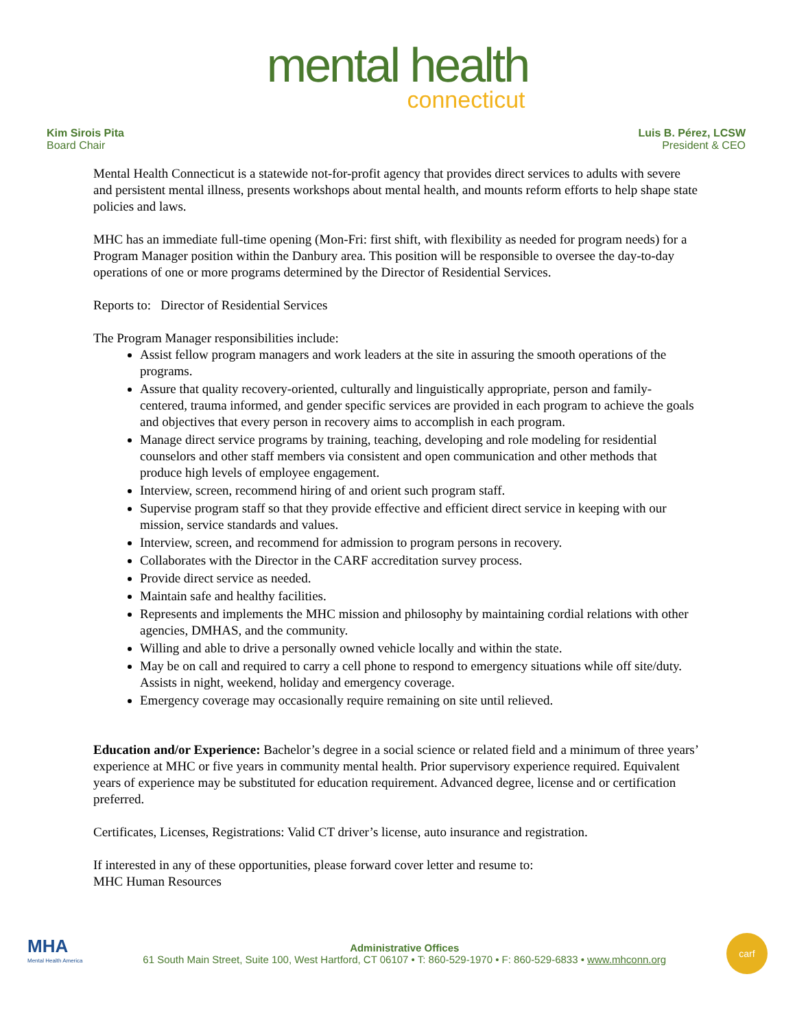mental health
connecticut
Kim Sirois Pita
Board Chair
Luis B. Pérez, LCSW
President & CEO
Mental Health Connecticut is a statewide not-for-profit agency that provides direct services to adults with severe and persistent mental illness, presents workshops about mental health, and mounts reform efforts to help shape state policies and laws.
MHC has an immediate full-time opening (Mon-Fri: first shift, with flexibility as needed for program needs) for a Program Manager position within the Danbury area. This position will be responsible to oversee the day-to-day operations of one or more programs determined by the Director of Residential Services.
Reports to: Director of Residential Services
The Program Manager responsibilities include:
Assist fellow program managers and work leaders at the site in assuring the smooth operations of the programs.
Assure that quality recovery-oriented, culturally and linguistically appropriate, person and family-centered, trauma informed, and gender specific services are provided in each program to achieve the goals and objectives that every person in recovery aims to accomplish in each program.
Manage direct service programs by training, teaching, developing and role modeling for residential counselors and other staff members via consistent and open communication and other methods that produce high levels of employee engagement.
Interview, screen, recommend hiring of and orient such program staff.
Supervise program staff so that they provide effective and efficient direct service in keeping with our mission, service standards and values.
Interview, screen, and recommend for admission to program persons in recovery.
Collaborates with the Director in the CARF accreditation survey process.
Provide direct service as needed.
Maintain safe and healthy facilities.
Represents and implements the MHC mission and philosophy by maintaining cordial relations with other agencies, DMHAS, and the community.
Willing and able to drive a personally owned vehicle locally and within the state.
May be on call and required to carry a cell phone to respond to emergency situations while off site/duty. Assists in night, weekend, holiday and emergency coverage.
Emergency coverage may occasionally require remaining on site until relieved.
Education and/or Experience: Bachelor’s degree in a social science or related field and a minimum of three years’ experience at MHC or five years in community mental health. Prior supervisory experience required. Equivalent years of experience may be substituted for education requirement. Advanced degree, license and or certification preferred.
Certificates, Licenses, Registrations: Valid CT driver’s license, auto insurance and registration.
If interested in any of these opportunities, please forward cover letter and resume to:
MHC Human Resources
MHA
Mental Health America
Administrative Offices
61 South Main Street, Suite 100, West Hartford, CT 06107 • T: 860-529-1970 • F: 860-529-6833 • www.mhconn.org
carf